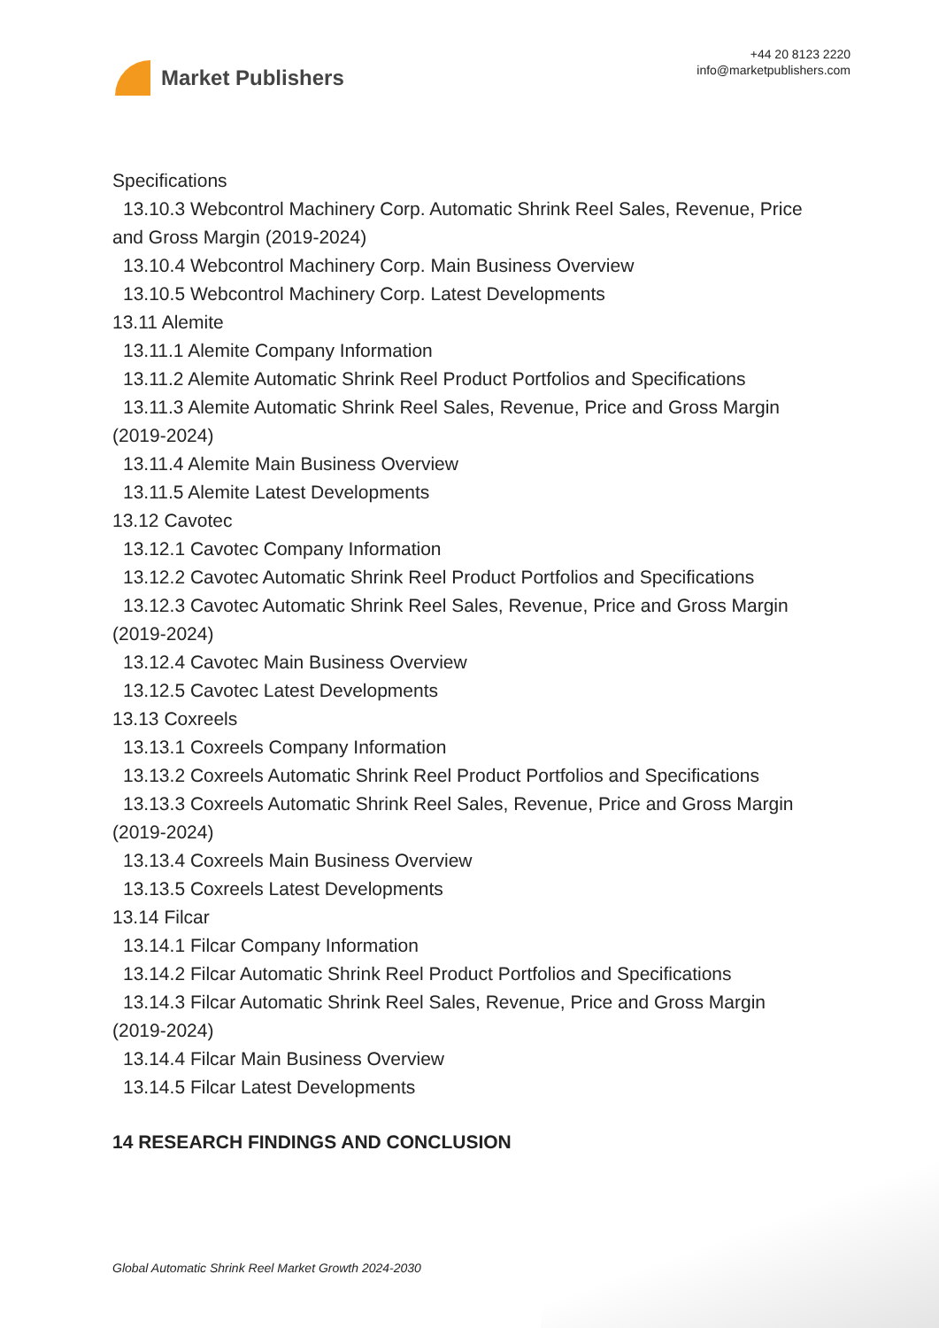Market Publishers
+44 20 8123 2220
info@marketpublishers.com
Specifications
13.10.3 Webcontrol Machinery Corp. Automatic Shrink Reel Sales, Revenue, Price
and Gross Margin (2019-2024)
13.10.4 Webcontrol Machinery Corp. Main Business Overview
13.10.5 Webcontrol Machinery Corp. Latest Developments
13.11 Alemite
13.11.1 Alemite Company Information
13.11.2 Alemite Automatic Shrink Reel Product Portfolios and Specifications
13.11.3 Alemite Automatic Shrink Reel Sales, Revenue, Price and Gross Margin
(2019-2024)
13.11.4 Alemite Main Business Overview
13.11.5 Alemite Latest Developments
13.12 Cavotec
13.12.1 Cavotec Company Information
13.12.2 Cavotec Automatic Shrink Reel Product Portfolios and Specifications
13.12.3 Cavotec Automatic Shrink Reel Sales, Revenue, Price and Gross Margin
(2019-2024)
13.12.4 Cavotec Main Business Overview
13.12.5 Cavotec Latest Developments
13.13 Coxreels
13.13.1 Coxreels Company Information
13.13.2 Coxreels Automatic Shrink Reel Product Portfolios and Specifications
13.13.3 Coxreels Automatic Shrink Reel Sales, Revenue, Price and Gross Margin
(2019-2024)
13.13.4 Coxreels Main Business Overview
13.13.5 Coxreels Latest Developments
13.14 Filcar
13.14.1 Filcar Company Information
13.14.2 Filcar Automatic Shrink Reel Product Portfolios and Specifications
13.14.3 Filcar Automatic Shrink Reel Sales, Revenue, Price and Gross Margin
(2019-2024)
13.14.4 Filcar Main Business Overview
13.14.5 Filcar Latest Developments
14 RESEARCH FINDINGS AND CONCLUSION
Global Automatic Shrink Reel Market Growth 2024-2030